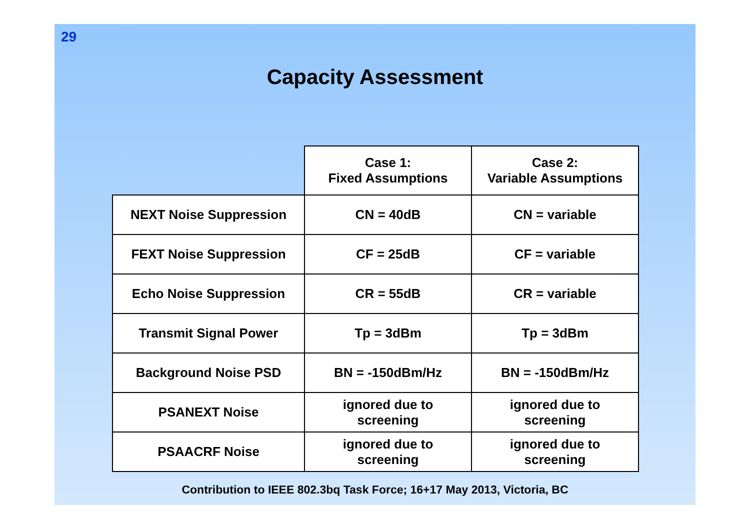29
Capacity Assessment
| | Case 1: Fixed Assumptions | Case 2: Variable Assumptions |
| --- | --- | --- |
| NEXT Noise Suppression | CN = 40dB | CN = variable |
| FEXT Noise Suppression | CF = 25dB | CF = variable |
| Echo Noise Suppression | CR = 55dB | CR = variable |
| Transmit Signal Power | Tp = 3dBm | Tp = 3dBm |
| Background Noise PSD | BN = -150dBm/Hz | BN = -150dBm/Hz |
| PSANEXT Noise | ignored due to screening | ignored due to screening |
| PSAACRF Noise | ignored due to screening | ignored due to screening |
Contribution to IEEE 802.3bq Task Force; 16+17 May 2013, Victoria, BC